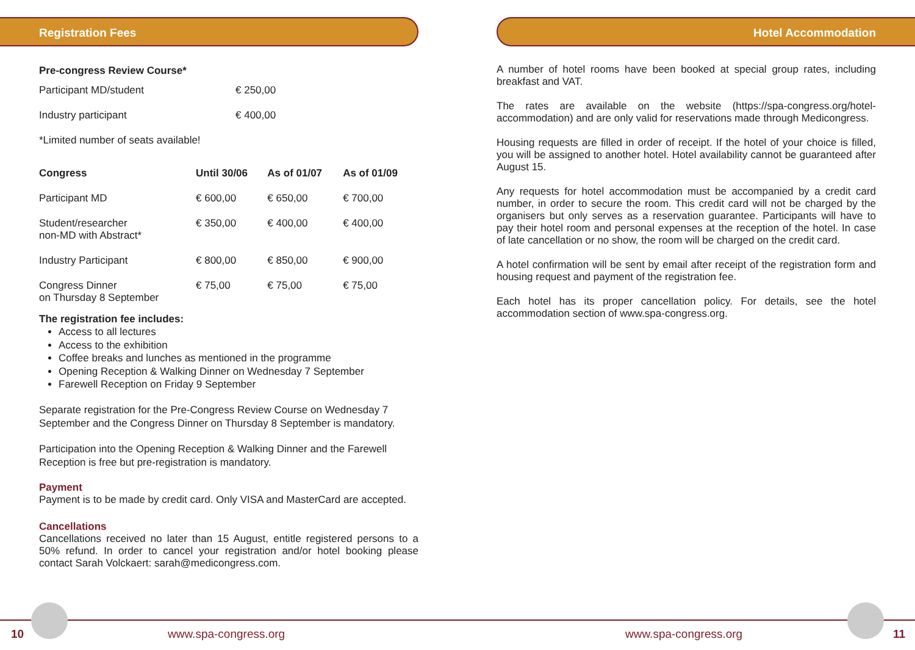Registration Fees
Pre-congress Review Course*
| Participant MD/student | € 250,00 |
| Industry participant | € 400,00 |
*Limited number of seats available!
| Congress | Until 30/06 | As of 01/07 | As of 01/09 |
| --- | --- | --- | --- |
| Participant MD | € 600,00 | € 650,00 | € 700,00 |
| Student/researcher non-MD with Abstract* | € 350,00 | € 400,00 | € 400,00 |
| Industry Participant | € 800,00 | € 850,00 | € 900,00 |
| Congress Dinner on Thursday 8 September | € 75,00 | € 75,00 | € 75,00 |
The registration fee includes:
Access to all lectures
Access to the exhibition
Coffee breaks and lunches as mentioned in the programme
Opening Reception & Walking Dinner on Wednesday 7 September
Farewell Reception on Friday 9 September
Separate registration for the Pre-Congress Review Course on Wednesday 7 September and the Congress Dinner on Thursday 8 September is mandatory.
Participation into the Opening Reception & Walking Dinner and the Farewell Reception is free but pre-registration is mandatory.
Payment
Payment is to be made by credit card. Only VISA and MasterCard are accepted.
Cancellations
Cancellations received no later than 15 August, entitle registered persons to a 50% refund. In order to cancel your registration and/or hotel booking please contact Sarah Volckaert: sarah@medicongress.com.
Hotel Accommodation
A number of hotel rooms have been booked at special group rates, including breakfast and VAT.
The rates are available on the website (https://spa-congress.org/hotel-accommodation) and are only valid for reservations made through Medicongress.
Housing requests are filled in order of receipt. If the hotel of your choice is filled, you will be assigned to another hotel. Hotel availability cannot be guaranteed after August 15.
Any requests for hotel accommodation must be accompanied by a credit card number, in order to secure the room. This credit card will not be charged by the organisers but only serves as a reservation guarantee. Participants will have to pay their hotel room and personal expenses at the reception of the hotel. In case of late cancellation or no show, the room will be charged on the credit card.
A hotel confirmation will be sent by email after receipt of the registration form and housing request and payment of the registration fee.
Each hotel has its proper cancellation policy. For details, see the hotel accommodation section of www.spa-congress.org.
10 www.spa-congress.org www.spa-congress.org 11